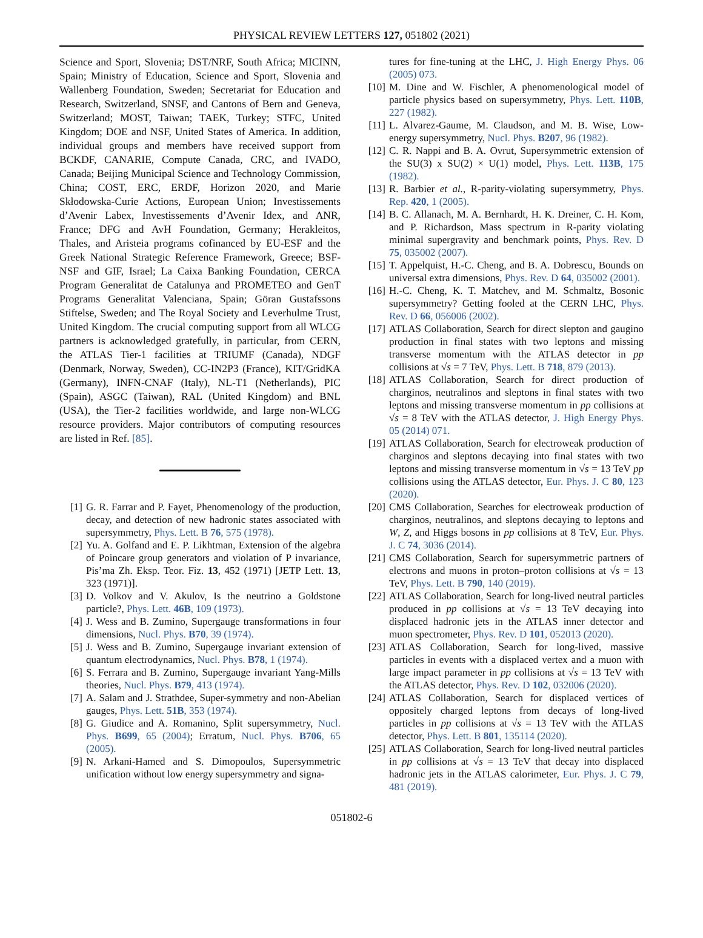PHYSICAL REVIEW LETTERS 127, 051802 (2021)
Science and Sport, Slovenia; DST/NRF, South Africa; MICINN, Spain; Ministry of Education, Science and Sport, Slovenia and Wallenberg Foundation, Sweden; Secretariat for Education and Research, Switzerland, SNSF, and Cantons of Bern and Geneva, Switzerland; MOST, Taiwan; TAEK, Turkey; STFC, United Kingdom; DOE and NSF, United States of America. In addition, individual groups and members have received support from BCKDF, CANARIE, Compute Canada, CRC, and IVADO, Canada; Beijing Municipal Science and Technology Commission, China; COST, ERC, ERDF, Horizon 2020, and Marie Skłodowska-Curie Actions, European Union; Investissements d’Avenir Labex, Investissements d’Avenir Idex, and ANR, France; DFG and AvH Foundation, Germany; Herakleitos, Thales, and Aristeia programs cofinanced by EU-ESF and the Greek National Strategic Reference Framework, Greece; BSF-NSF and GIF, Israel; La Caixa Banking Foundation, CERCA Program Generalitat de Catalunya and PROMETEO and GenT Programs Generalitat Valenciana, Spain; Göran Gustafssons Stiftelse, Sweden; and The Royal Society and Leverhulme Trust, United Kingdom. The crucial computing support from all WLCG partners is acknowledged gratefully, in particular, from CERN, the ATLAS Tier-1 facilities at TRIUMF (Canada), NDGF (Denmark, Norway, Sweden), CC-IN2P3 (France), KIT/GridKA (Germany), INFN-CNAF (Italy), NL-T1 (Netherlands), PIC (Spain), ASGC (Taiwan), RAL (United Kingdom) and BNL (USA), the Tier-2 facilities worldwide, and large non-WLCG resource providers. Major contributors of computing resources are listed in Ref. [85].
[1] G. R. Farrar and P. Fayet, Phenomenology of the production, decay, and detection of new hadronic states associated with supersymmetry, Phys. Lett. B 76, 575 (1978).
[2] Yu. A. Golfand and E. P. Likhtman, Extension of the algebra of Poincare group generators and violation of P invariance, Pis’ma Zh. Eksp. Teor. Fiz. 13, 452 (1971) [JETP Lett. 13, 323 (1971)].
[3] D. Volkov and V. Akulov, Is the neutrino a Goldstone particle?, Phys. Lett. 46B, 109 (1973).
[4] J. Wess and B. Zumino, Supergauge transformations in four dimensions, Nucl. Phys. B70, 39 (1974).
[5] J. Wess and B. Zumino, Supergauge invariant extension of quantum electrodynamics, Nucl. Phys. B78, 1 (1974).
[6] S. Ferrara and B. Zumino, Supergauge invariant Yang-Mills theories, Nucl. Phys. B79, 413 (1974).
[7] A. Salam and J. Strathdee, Super-symmetry and non-Abelian gauges, Phys. Lett. 51B, 353 (1974).
[8] G. Giudice and A. Romanino, Split supersymmetry, Nucl. Phys. B699, 65 (2004); Erratum, Nucl. Phys. B706, 65 (2005).
[9] N. Arkani-Hamed and S. Dimopoulos, Supersymmetric unification without low energy supersymmetry and signa-
tures for fine-tuning at the LHC, J. High Energy Phys. 06 (2005) 073.
[10] M. Dine and W. Fischler, A phenomenological model of particle physics based on supersymmetry, Phys. Lett. 110B, 227 (1982).
[11] L. Alvarez-Gaume, M. Claudson, and M. B. Wise, Low-energy supersymmetry, Nucl. Phys. B207, 96 (1982).
[12] C. R. Nappi and B. A. Ovrut, Supersymmetric extension of the SU(3) x SU(2) × U(1) model, Phys. Lett. 113B, 175 (1982).
[13] R. Barbier et al., R-parity-violating supersymmetry, Phys. Rep. 420, 1 (2005).
[14] B. C. Allanach, M. A. Bernhardt, H. K. Dreiner, C. H. Kom, and P. Richardson, Mass spectrum in R-parity violating minimal supergravity and benchmark points, Phys. Rev. D 75, 035002 (2007).
[15] T. Appelquist, H.-C. Cheng, and B. A. Dobrescu, Bounds on universal extra dimensions, Phys. Rev. D 64, 035002 (2001).
[16] H.-C. Cheng, K. T. Matchev, and M. Schmaltz, Bosonic supersymmetry? Getting fooled at the CERN LHC, Phys. Rev. D 66, 056006 (2002).
[17] ATLAS Collaboration, Search for direct slepton and gaugino production in final states with two leptons and missing transverse momentum with the ATLAS detector in pp collisions at √s = 7 TeV, Phys. Lett. B 718, 879 (2013).
[18] ATLAS Collaboration, Search for direct production of charginos, neutralinos and sleptons in final states with two leptons and missing transverse momentum in pp collisions at √s = 8 TeV with the ATLAS detector, J. High Energy Phys. 05 (2014) 071.
[19] ATLAS Collaboration, Search for electroweak production of charginos and sleptons decaying into final states with two leptons and missing transverse momentum in √s = 13 TeV pp collisions using the ATLAS detector, Eur. Phys. J. C 80, 123 (2020).
[20] CMS Collaboration, Searches for electroweak production of charginos, neutralinos, and sleptons decaying to leptons and W, Z, and Higgs bosons in pp collisions at 8 TeV, Eur. Phys. J. C 74, 3036 (2014).
[21] CMS Collaboration, Search for supersymmetric partners of electrons and muons in proton–proton collisions at √s = 13 TeV, Phys. Lett. B 790, 140 (2019).
[22] ATLAS Collaboration, Search for long-lived neutral particles produced in pp collisions at √s = 13 TeV decaying into displaced hadronic jets in the ATLAS inner detector and muon spectrometer, Phys. Rev. D 101, 052013 (2020).
[23] ATLAS Collaboration, Search for long-lived, massive particles in events with a displaced vertex and a muon with large impact parameter in pp collisions at √s = 13 TeV with the ATLAS detector, Phys. Rev. D 102, 032006 (2020).
[24] ATLAS Collaboration, Search for displaced vertices of oppositely charged leptons from decays of long-lived particles in pp collisions at √s = 13 TeV with the ATLAS detector, Phys. Lett. B 801, 135114 (2020).
[25] ATLAS Collaboration, Search for long-lived neutral particles in pp collisions at √s = 13 TeV that decay into displaced hadronic jets in the ATLAS calorimeter, Eur. Phys. J. C 79, 481 (2019).
051802-6